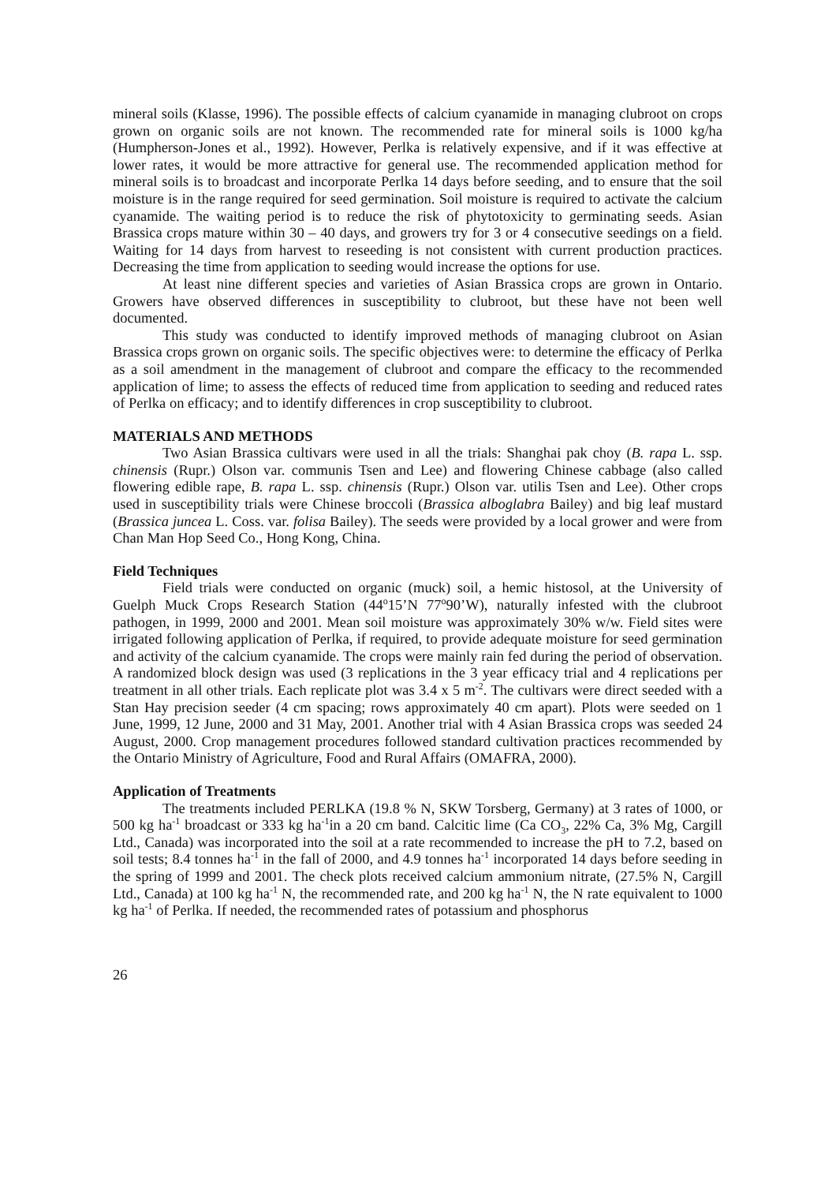mineral soils (Klasse, 1996). The possible effects of calcium cyanamide in managing clubroot on crops grown on organic soils are not known. The recommended rate for mineral soils is 1000 kg/ha (Humpherson-Jones et al., 1992). However, Perlka is relatively expensive, and if it was effective at lower rates, it would be more attractive for general use. The recommended application method for mineral soils is to broadcast and incorporate Perlka 14 days before seeding, and to ensure that the soil moisture is in the range required for seed germination. Soil moisture is required to activate the calcium cyanamide. The waiting period is to reduce the risk of phytotoxicity to germinating seeds. Asian Brassica crops mature within 30 – 40 days, and growers try for 3 or 4 consecutive seedings on a field. Waiting for 14 days from harvest to reseeding is not consistent with current production practices. Decreasing the time from application to seeding would increase the options for use.
At least nine different species and varieties of Asian Brassica crops are grown in Ontario. Growers have observed differences in susceptibility to clubroot, but these have not been well documented.
This study was conducted to identify improved methods of managing clubroot on Asian Brassica crops grown on organic soils. The specific objectives were: to determine the efficacy of Perlka as a soil amendment in the management of clubroot and compare the efficacy to the recommended application of lime; to assess the effects of reduced time from application to seeding and reduced rates of Perlka on efficacy; and to identify differences in crop susceptibility to clubroot.
MATERIALS AND METHODS
Two Asian Brassica cultivars were used in all the trials: Shanghai pak choy (B. rapa L. ssp. chinensis (Rupr.) Olson var. communis Tsen and Lee) and flowering Chinese cabbage (also called flowering edible rape, B. rapa L. ssp. chinensis (Rupr.) Olson var. utilis Tsen and Lee). Other crops used in susceptibility trials were Chinese broccoli (Brassica alboglabra Bailey) and big leaf mustard (Brassica juncea L. Coss. var. folisa Bailey). The seeds were provided by a local grower and were from Chan Man Hop Seed Co., Hong Kong, China.
Field Techniques
Field trials were conducted on organic (muck) soil, a hemic histosol, at the University of Guelph Muck Crops Research Station (44<sup>o</sup>15’N 77<sup>o</sup>90’W), naturally infested with the clubroot pathogen, in 1999, 2000 and 2001. Mean soil moisture was approximately 30% w/w. Field sites were irrigated following application of Perlka, if required, to provide adequate moisture for seed germination and activity of the calcium cyanamide. The crops were mainly rain fed during the period of observation. A randomized block design was used (3 replications in the 3 year efficacy trial and 4 replications per treatment in all other trials. Each replicate plot was 3.4 x 5 m<sup>-2</sup>. The cultivars were direct seeded with a Stan Hay precision seeder (4 cm spacing; rows approximately 40 cm apart). Plots were seeded on 1 June, 1999, 12 June, 2000 and 31 May, 2001. Another trial with 4 Asian Brassica crops was seeded 24 August, 2000. Crop management procedures followed standard cultivation practices recommended by the Ontario Ministry of Agriculture, Food and Rural Affairs (OMAFRA, 2000).
Application of Treatments
The treatments included PERLKA (19.8 % N, SKW Torsberg, Germany) at 3 rates of 1000, or 500 kg ha<sup>-1</sup> broadcast or 333 kg ha<sup>-1</sup>in a 20 cm band. Calcitic lime (Ca CO<sub>3</sub>, 22% Ca, 3% Mg, Cargill Ltd., Canada) was incorporated into the soil at a rate recommended to increase the pH to 7.2, based on soil tests; 8.4 tonnes ha<sup>-1</sup> in the fall of 2000, and 4.9 tonnes ha<sup>-1</sup> incorporated 14 days before seeding in the spring of 1999 and 2001. The check plots received calcium ammonium nitrate, (27.5% N, Cargill Ltd., Canada) at 100 kg ha<sup>-1</sup> N, the recommended rate, and 200 kg ha<sup>-1</sup> N, the N rate equivalent to 1000 kg ha<sup>-1</sup> of Perlka. If needed, the recommended rates of potassium and phosphorus
26